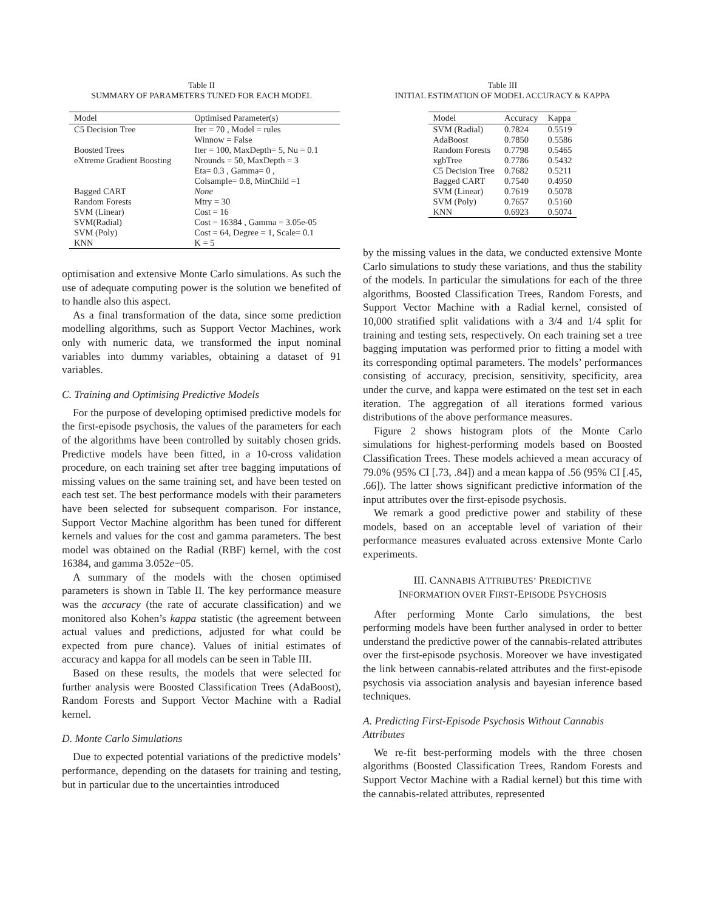Table II
SUMMARY OF PARAMETERS TUNED FOR EACH MODEL
| Model | Optimised Parameter(s) |
| --- | --- |
| C5 Decision Tree | Iter = 70 , Model = rules Winnow = False |
| Boosted Trees | Iter = 100, MaxDepth= 5, Nu = 0.1 |
| eXtreme Gradient Boosting | Nrounds = 50, MaxDepth = 3 Eta= 0.3 , Gamma= 0 , Colsample= 0.8, MinChild =1 |
| Bagged CART | None |
| Random Forests | Mtry = 30 |
| SVM (Linear) | Cost = 16 |
| SVM(Radial) | Cost = 16384 , Gamma = 3.05e-05 |
| SVM (Poly) | Cost = 64, Degree = 1, Scale= 0.1 |
| KNN | K = 5 |
optimisation and extensive Monte Carlo simulations. As such the use of adequate computing power is the solution we benefited of to handle also this aspect.
As a final transformation of the data, since some prediction modelling algorithms, such as Support Vector Machines, work only with numeric data, we transformed the input nominal variables into dummy variables, obtaining a dataset of 91 variables.
C. Training and Optimising Predictive Models
For the purpose of developing optimised predictive models for the first-episode psychosis, the values of the parameters for each of the algorithms have been controlled by suitably chosen grids. Predictive models have been fitted, in a 10-cross validation procedure, on each training set after tree bagging imputations of missing values on the same training set, and have been tested on each test set. The best performance models with their parameters have been selected for subsequent comparison. For instance, Support Vector Machine algorithm has been tuned for different kernels and values for the cost and gamma parameters. The best model was obtained on the Radial (RBF) kernel, with the cost 16384, and gamma 3.052e−05.
A summary of the models with the chosen optimised parameters is shown in Table II. The key performance measure was the accuracy (the rate of accurate classification) and we monitored also Kohen’s kappa statistic (the agreement between actual values and predictions, adjusted for what could be expected from pure chance). Values of initial estimates of accuracy and kappa for all models can be seen in Table III.
Based on these results, the models that were selected for further analysis were Boosted Classification Trees (AdaBoost), Random Forests and Support Vector Machine with a Radial kernel.
D. Monte Carlo Simulations
Due to expected potential variations of the predictive models’ performance, depending on the datasets for training and testing, but in particular due to the uncertainties introduced
Table III
INITIAL ESTIMATION OF MODEL ACCURACY & KAPPA
| Model | Accuracy | Kappa |
| --- | --- | --- |
| SVM (Radial) | 0.7824 | 0.5519 |
| AdaBoost | 0.7850 | 0.5586 |
| Random Forests | 0.7798 | 0.5465 |
| xgbTree | 0.7786 | 0.5432 |
| C5 Decision Tree | 0.7682 | 0.5211 |
| Bagged CART | 0.7540 | 0.4950 |
| SVM (Linear) | 0.7619 | 0.5078 |
| SVM (Poly) | 0.7657 | 0.5160 |
| KNN | 0.6923 | 0.5074 |
by the missing values in the data, we conducted extensive Monte Carlo simulations to study these variations, and thus the stability of the models. In particular the simulations for each of the three algorithms, Boosted Classification Trees, Random Forests, and Support Vector Machine with a Radial kernel, consisted of 10,000 stratified split validations with a 3/4 and 1/4 split for training and testing sets, respectively. On each training set a tree bagging imputation was performed prior to fitting a model with its corresponding optimal parameters. The models’ performances consisting of accuracy, precision, sensitivity, specificity, area under the curve, and kappa were estimated on the test set in each iteration. The aggregation of all iterations formed various distributions of the above performance measures.
Figure 2 shows histogram plots of the Monte Carlo simulations for highest-performing models based on Boosted Classification Trees. These models achieved a mean accuracy of 79.0% (95% CI [.73, .84]) and a mean kappa of .56 (95% CI [.45, .66]). The latter shows significant predictive information of the input attributes over the first-episode psychosis.
We remark a good predictive power and stability of these models, based on an acceptable level of variation of their performance measures evaluated across extensive Monte Carlo experiments.
III. CANNABIS ATTRIBUTES’ PREDICTIVE
INFORMATION OVER FIRST-EPISODE PSYCHOSIS
After performing Monte Carlo simulations, the best performing models have been further analysed in order to better understand the predictive power of the cannabis-related attributes over the first-episode psychosis. Moreover we have investigated the link between cannabis-related attributes and the first-episode psychosis via association analysis and bayesian inference based techniques.
A. Predicting First-Episode Psychosis Without Cannabis Attributes
We re-fit best-performing models with the three chosen algorithms (Boosted Classification Trees, Random Forests and Support Vector Machine with a Radial kernel) but this time with the cannabis-related attributes, represented